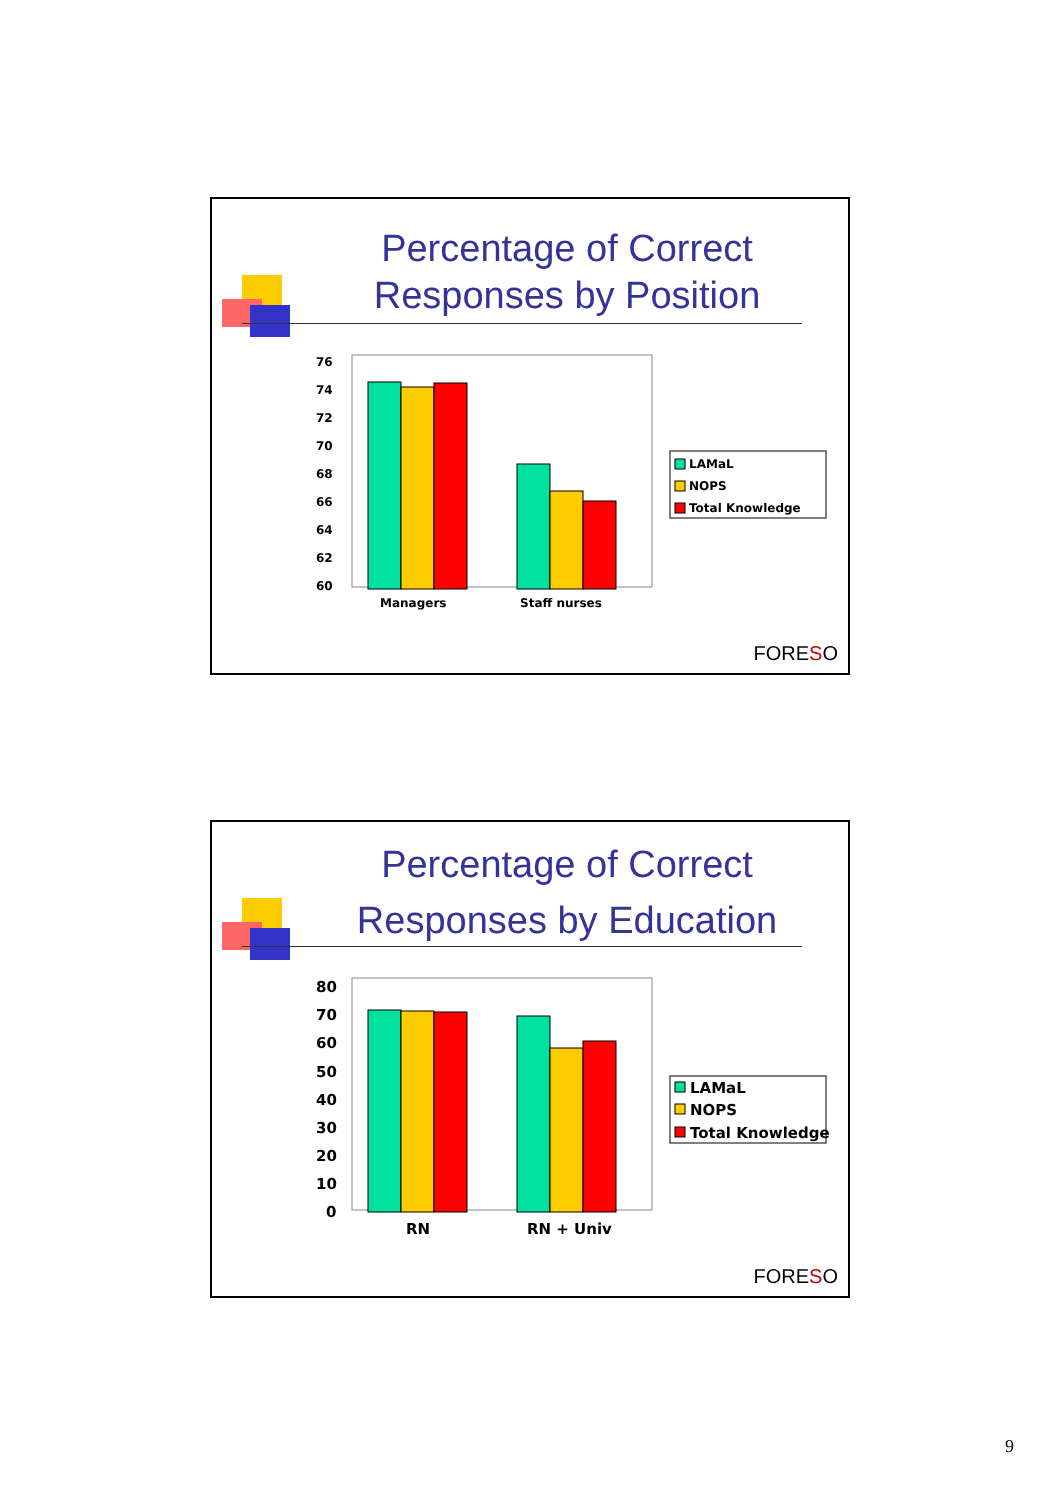Percentage of Correct Responses by Position
76
74
72
70
68
66
64
62
60
Managers
Staff nurses
LAMaL
NOPS
Total Knowledge
FORESO
Percentage of Correct Responses by Education
80
70
60
50
40
30
20
10
0
RN
RN + Univ
LAMaL
NOPS
Total Knowledge
FORESO
9